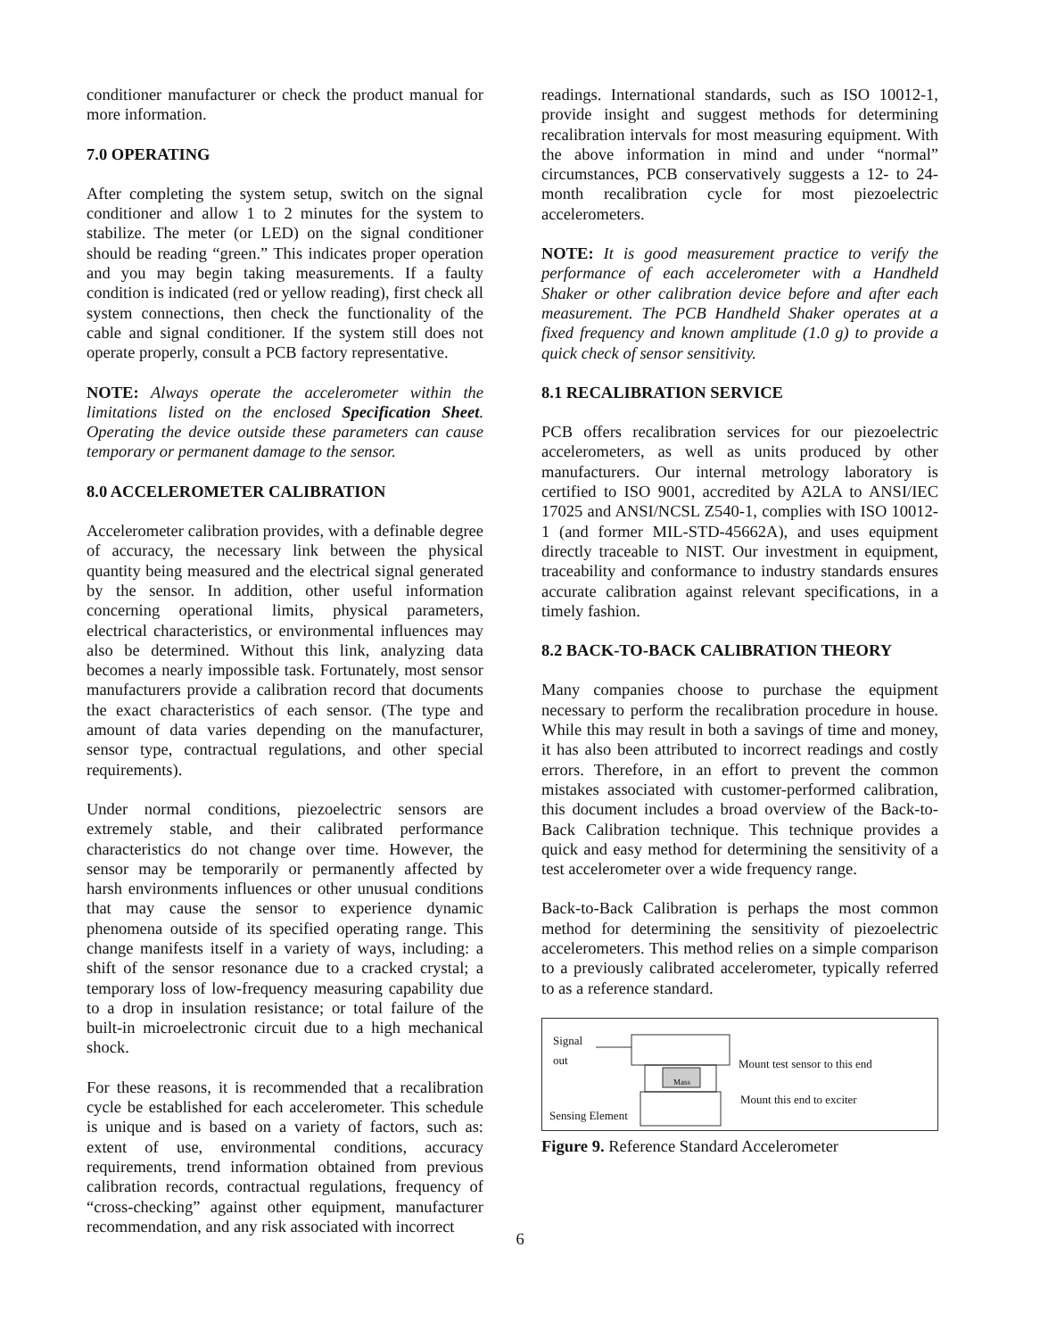conditioner manufacturer or check the product manual for more information.
7.0 OPERATING
After completing the system setup, switch on the signal conditioner and allow 1 to 2 minutes for the system to stabilize. The meter (or LED) on the signal conditioner should be reading “green.” This indicates proper operation and you may begin taking measurements. If a faulty condition is indicated (red or yellow reading), first check all system connections, then check the functionality of the cable and signal conditioner. If the system still does not operate properly, consult a PCB factory representative.
NOTE: Always operate the accelerometer within the limitations listed on the enclosed Specification Sheet. Operating the device outside these parameters can cause temporary or permanent damage to the sensor.
8.0 ACCELEROMETER CALIBRATION
Accelerometer calibration provides, with a definable degree of accuracy, the necessary link between the physical quantity being measured and the electrical signal generated by the sensor. In addition, other useful information concerning operational limits, physical parameters, electrical characteristics, or environmental influences may also be determined. Without this link, analyzing data becomes a nearly impossible task. Fortunately, most sensor manufacturers provide a calibration record that documents the exact characteristics of each sensor. (The type and amount of data varies depending on the manufacturer, sensor type, contractual regulations, and other special requirements).
Under normal conditions, piezoelectric sensors are extremely stable, and their calibrated performance characteristics do not change over time. However, the sensor may be temporarily or permanently affected by harsh environments influences or other unusual conditions that may cause the sensor to experience dynamic phenomena outside of its specified operating range. This change manifests itself in a variety of ways, including: a shift of the sensor resonance due to a cracked crystal; a temporary loss of low-frequency measuring capability due to a drop in insulation resistance; or total failure of the built-in microelectronic circuit due to a high mechanical shock.
For these reasons, it is recommended that a recalibration cycle be established for each accelerometer. This schedule is unique and is based on a variety of factors, such as: extent of use, environmental conditions, accuracy requirements, trend information obtained from previous calibration records, contractual regulations, frequency of “cross-checking” against other equipment, manufacturer recommendation, and any risk associated with incorrect
readings. International standards, such as ISO 10012-1, provide insight and suggest methods for determining recalibration intervals for most measuring equipment. With the above information in mind and under “normal” circumstances, PCB conservatively suggests a 12- to 24-month recalibration cycle for most piezoelectric accelerometers.
NOTE: It is good measurement practice to verify the performance of each accelerometer with a Handheld Shaker or other calibration device before and after each measurement. The PCB Handheld Shaker operates at a fixed frequency and known amplitude (1.0 g) to provide a quick check of sensor sensitivity.
8.1 RECALIBRATION SERVICE
PCB offers recalibration services for our piezoelectric accelerometers, as well as units produced by other manufacturers. Our internal metrology laboratory is certified to ISO 9001, accredited by A2LA to ANSI/IEC 17025 and ANSI/NCSL Z540-1, complies with ISO 10012-1 (and former MIL-STD-45662A), and uses equipment directly traceable to NIST. Our investment in equipment, traceability and conformance to industry standards ensures accurate calibration against relevant specifications, in a timely fashion.
8.2 BACK-TO-BACK CALIBRATION THEORY
Many companies choose to purchase the equipment necessary to perform the recalibration procedure in house. While this may result in both a savings of time and money, it has also been attributed to incorrect readings and costly errors. Therefore, in an effort to prevent the common mistakes associated with customer-performed calibration, this document includes a broad overview of the Back-to-Back Calibration technique. This technique provides a quick and easy method for determining the sensitivity of a test accelerometer over a wide frequency range.
Back-to-Back Calibration is perhaps the most common method for determining the sensitivity of piezoelectric accelerometers. This method relies on a simple comparison to a previously calibrated accelerometer, typically referred to as a reference standard.
Signal
out
Mass
Mount test sensor to this end
Mount this end to exciter
Sensing Element
Figure 9. Reference Standard Accelerometer
6